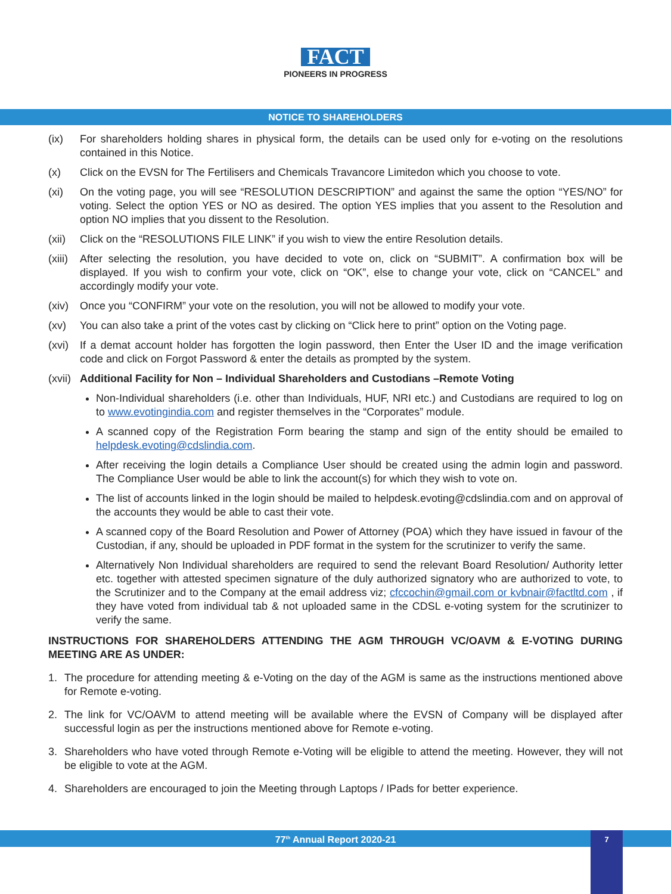FACT
PIONEERS IN PROGRESS
NOTICE TO SHAREHOLDERS
(ix) For shareholders holding shares in physical form, the details can be used only for e-voting on the resolutions contained in this Notice.
(x) Click on the EVSN for The Fertilisers and Chemicals Travancore Limitedon which you choose to vote.
(xi) On the voting page, you will see “RESOLUTION DESCRIPTION” and against the same the option “YES/NO” for voting. Select the option YES or NO as desired. The option YES implies that you assent to the Resolution and option NO implies that you dissent to the Resolution.
(xii)
Click on the “RESOLUTIONS FILE LINK” if you wish to view the entire Resolution details.
(xiii)
After selecting the resolution, you have decided to vote on, click on “SUBMIT”. A confirmation box will be displayed. If you wish to confirm your vote, click on “OK”, else to change your vote, click on “CANCEL” and accordingly modify your vote.
(xiv)
Once you “CONFIRM” your vote on the resolution, you will not be allowed to modify your vote.
(xv) You can also take a print of the votes cast by clicking on “Click here to print” option on the Voting page.
(xvi)
If a demat account holder has forgotten the login password, then Enter the User ID and the image verification code and click on Forgot Password & enter the details as prompted by the system.
(xvii)
Additional Facility for Non – Individual Shareholders and Custodians –Remote Voting
Non-Individual shareholders (i.e. other than Individuals, HUF, NRI etc.) and Custodians are required to log on to www.evotingindia.com and register themselves in the “Corporates” module.
A scanned copy of the Registration Form bearing the stamp and sign of the entity should be emailed to helpdesk.evoting@cdslindia.com.
After receiving the login details a Compliance User should be created using the admin login and password. The Compliance User would be able to link the account(s) for which they wish to vote on.
The list of accounts linked in the login should be mailed to helpdesk.evoting@cdslindia.com and on approval of the accounts they would be able to cast their vote.
A scanned copy of the Board Resolution and Power of Attorney (POA) which they have issued in favour of the Custodian, if any, should be uploaded in PDF format in the system for the scrutinizer to verify the same.
Alternatively Non Individual shareholders are required to send the relevant Board Resolution/ Authority letter etc. together with attested specimen signature of the duly authorized signatory who are authorized to vote, to the Scrutinizer and to the Company at the email address viz; cfccochin@gmail.com or kvbnair@factltd.com , if they have voted from individual tab & not uploaded same in the CDSL e-voting system for the scrutinizer to verify the same.
INSTRUCTIONS FOR SHAREHOLDERS ATTENDING THE AGM THROUGH VC/OAVM & E-VOTING DURING MEETING ARE AS UNDER:
1. The procedure for attending meeting & e-Voting on the day of the AGM is same as the instructions mentioned above for Remote e-voting.
2. The link for VC/OAVM to attend meeting will be available where the EVSN of Company will be displayed after successful login as per the instructions mentioned above for Remote e-voting.
3. Shareholders who have voted through Remote e-Voting will be eligible to attend the meeting. However, they will not be eligible to vote at the AGM.
4. Shareholders are encouraged to join the Meeting through Laptops / IPads for better experience.
77<sup>th</sup> Annual Report 2020-21 7